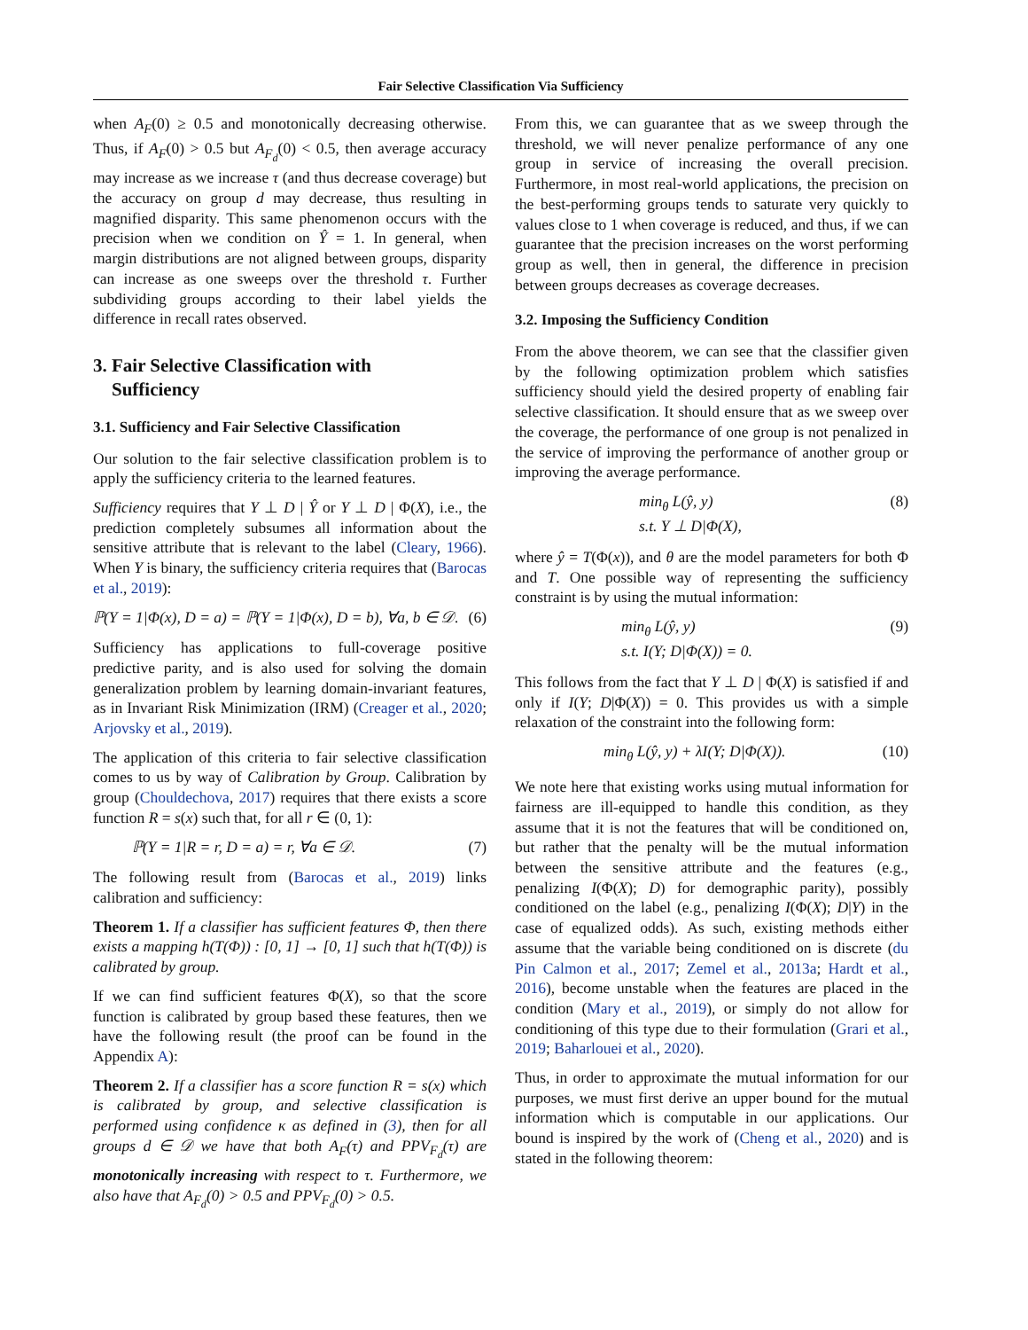Fair Selective Classification Via Sufficiency
when A<sub>F</sub>(0) ≥ 0.5 and monotonically decreasing otherwise. Thus, if A<sub>F</sub>(0) > 0.5 but A<sub>F<sub>d</sub></sub>(0) < 0.5, then average accuracy may increase as we increase τ (and thus decrease coverage) but the accuracy on group d may decrease, thus resulting in magnified disparity. This same phenomenon occurs with the precision when we condition on Ŷ = 1. In general, when margin distributions are not aligned between groups, disparity can increase as one sweeps over the threshold τ. Further subdividing groups according to their label yields the difference in recall rates observed.
3. Fair Selective Classification with
Sufficiency
3.1. Sufficiency and Fair Selective Classification
Our solution to the fair selective classification problem is to apply the sufficiency criteria to the learned features.
Sufficiency requires that Y ⊥ D | Ŷ or Y ⊥ D | Φ(X), i.e., the prediction completely subsumes all information about the sensitive attribute that is relevant to the label (Cleary, 1966). When Y is binary, the sufficiency criteria requires that (Barocas et al., 2019):
ℙ(Y = 1|Φ(x), D = a) = ℙ(Y = 1|Φ(x), D = b), ∀a, b ∈ 𝒟. (6)
Sufficiency has applications to full-coverage positive predictive parity, and is also used for solving the domain generalization problem by learning domain-invariant features, as in Invariant Risk Minimization (IRM) (Creager et al., 2020; Arjovsky et al., 2019).
The application of this criteria to fair selective classification comes to us by way of Calibration by Group. Calibration by group (Chouldechova, 2017) requires that there exists a score function R = s(x) such that, for all r ∈ (0, 1):
ℙ(Y = 1|R = r, D = a) = r, ∀a ∈ 𝒟. (7)
The following result from (Barocas et al., 2019) links calibration and sufficiency:
Theorem 1. If a classifier has sufficient features Φ, then there exists a mapping h(T(Φ)) : [0, 1] → [0, 1] such that h(T(Φ)) is calibrated by group.
If we can find sufficient features Φ(X), so that the score function is calibrated by group based these features, then we have the following result (the proof can be found in the Appendix A):
Theorem 2. If a classifier has a score function R = s(x) which is calibrated by group, and selective classification is performed using confidence κ as defined in (3), then for all groups d ∈ 𝒟 we have that both A<sub>F</sub>(τ) and PPV<sub>F<sub>d</sub></sub>(τ) are monotonically increasing with respect to τ. Furthermore, we also have that A<sub>F<sub>d</sub></sub>(0) > 0.5 and PPV<sub>F<sub>d</sub></sub>(0) > 0.5.
From this, we can guarantee that as we sweep through the threshold, we will never penalize performance of any one group in service of increasing the overall precision. Furthermore, in most real-world applications, the precision on the best-performing groups tends to saturate very quickly to values close to 1 when coverage is reduced, and thus, if we can guarantee that the precision increases on the worst performing group as well, then in general, the difference in precision between groups decreases as coverage decreases.
3.2. Imposing the Sufficiency Condition
From the above theorem, we can see that the classifier given by the following optimization problem which satisfies sufficiency should yield the desired property of enabling fair selective classification. It should ensure that as we sweep over the coverage, the performance of one group is not penalized in the service of improving the performance of another group or improving the average performance.
min<sub>θ</sub> L(ŷ, y)
s.t. Y ⊥ D|Φ(X), (8)
where ŷ = T(Φ(x)), and θ are the model parameters for both Φ and T. One possible way of representing the sufficiency constraint is by using the mutual information:
min<sub>θ</sub> L(ŷ, y)
s.t. I(Y; D|Φ(X)) = 0. (9)
This follows from the fact that Y ⊥ D | Φ(X) is satisfied if and only if I(Y; D|Φ(X)) = 0. This provides us with a simple relaxation of the constraint into the following form:
min<sub>θ</sub> L(ŷ, y) + λI(Y; D|Φ(X)). (10)
We note here that existing works using mutual information for fairness are ill-equipped to handle this condition, as they assume that it is not the features that will be conditioned on, but rather that the penalty will be the mutual information between the sensitive attribute and the features (e.g., penalizing I(Φ(X); D) for demographic parity), possibly conditioned on the label (e.g., penalizing I(Φ(X); D|Y) in the case of equalized odds). As such, existing methods either assume that the variable being conditioned on is discrete (du Pin Calmon et al., 2017; Zemel et al., 2013a; Hardt et al., 2016), become unstable when the features are placed in the condition (Mary et al., 2019), or simply do not allow for conditioning of this type due to their formulation (Grari et al., 2019; Baharlouei et al., 2020).
Thus, in order to approximate the mutual information for our purposes, we must first derive an upper bound for the mutual information which is computable in our applications. Our bound is inspired by the work of (Cheng et al., 2020) and is stated in the following theorem: